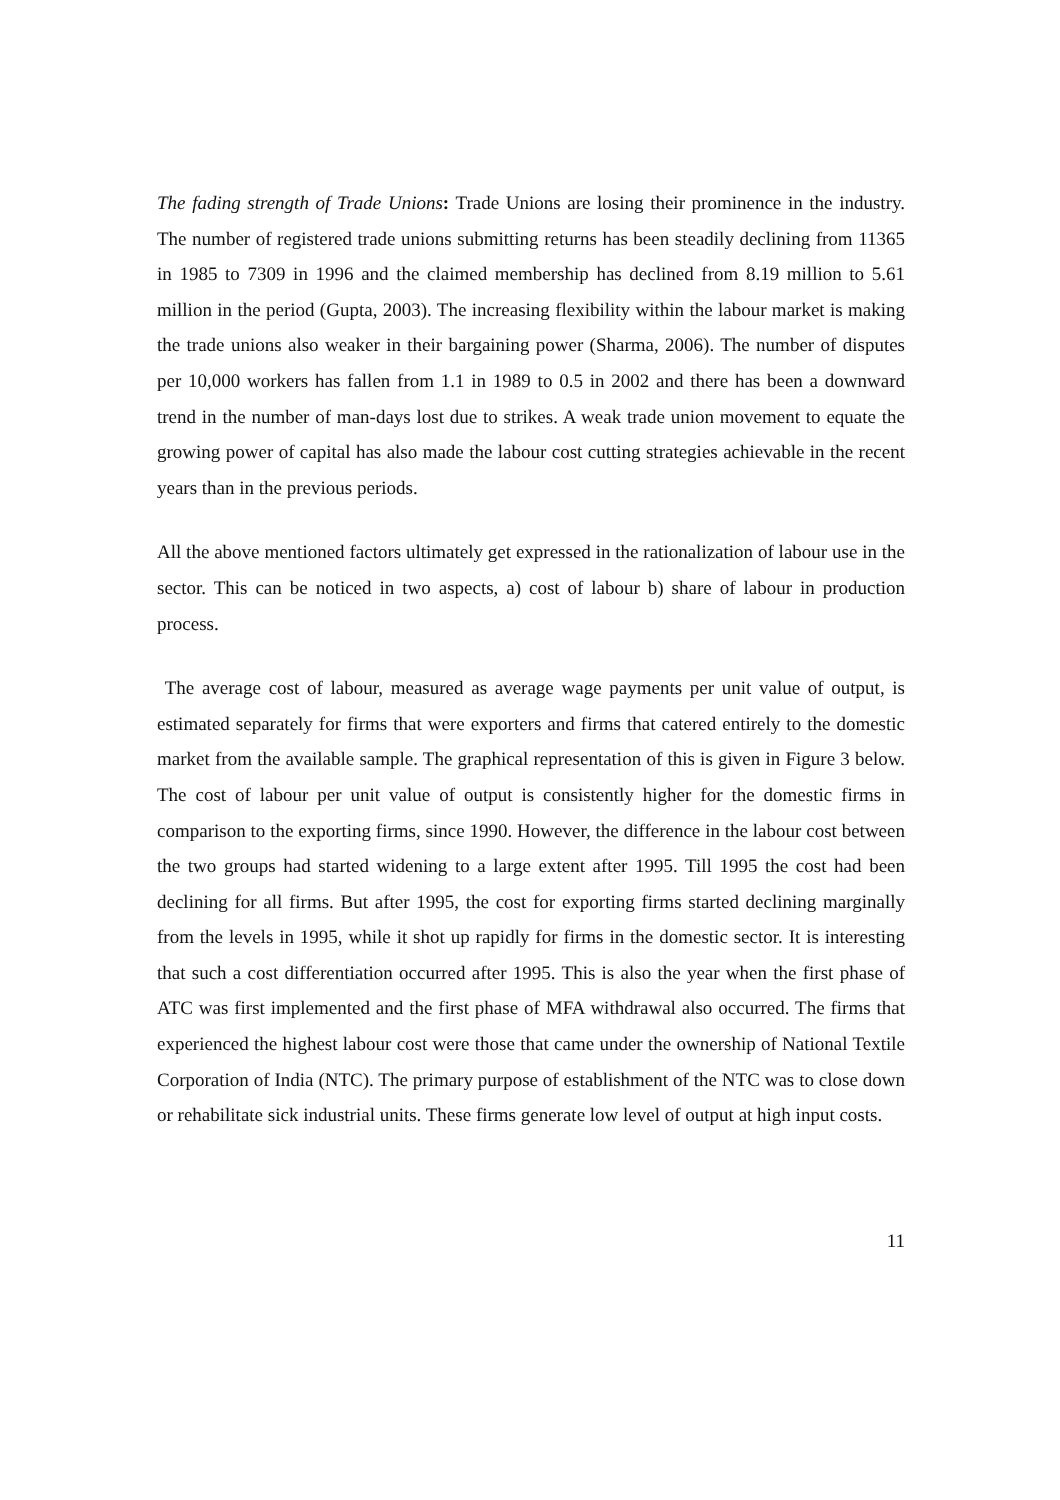The fading strength of Trade Unions: Trade Unions are losing their prominence in the industry. The number of registered trade unions submitting returns has been steadily declining from 11365 in 1985 to 7309 in 1996 and the claimed membership has declined from 8.19 million to 5.61 million in the period (Gupta, 2003). The increasing flexibility within the labour market is making the trade unions also weaker in their bargaining power (Sharma, 2006). The number of disputes per 10,000 workers has fallen from 1.1 in 1989 to 0.5 in 2002 and there has been a downward trend in the number of man-days lost due to strikes. A weak trade union movement to equate the growing power of capital has also made the labour cost cutting strategies achievable in the recent years than in the previous periods.
All the above mentioned factors ultimately get expressed in the rationalization of labour use in the sector. This can be noticed in two aspects, a) cost of labour b) share of labour in production process.
The average cost of labour, measured as average wage payments per unit value of output, is estimated separately for firms that were exporters and firms that catered entirely to the domestic market from the available sample. The graphical representation of this is given in Figure 3 below. The cost of labour per unit value of output is consistently higher for the domestic firms in comparison to the exporting firms, since 1990. However, the difference in the labour cost between the two groups had started widening to a large extent after 1995. Till 1995 the cost had been declining for all firms. But after 1995, the cost for exporting firms started declining marginally from the levels in 1995, while it shot up rapidly for firms in the domestic sector. It is interesting that such a cost differentiation occurred after 1995. This is also the year when the first phase of ATC was first implemented and the first phase of MFA withdrawal also occurred. The firms that experienced the highest labour cost were those that came under the ownership of National Textile Corporation of India (NTC). The primary purpose of establishment of the NTC was to close down or rehabilitate sick industrial units. These firms generate low level of output at high input costs.
11